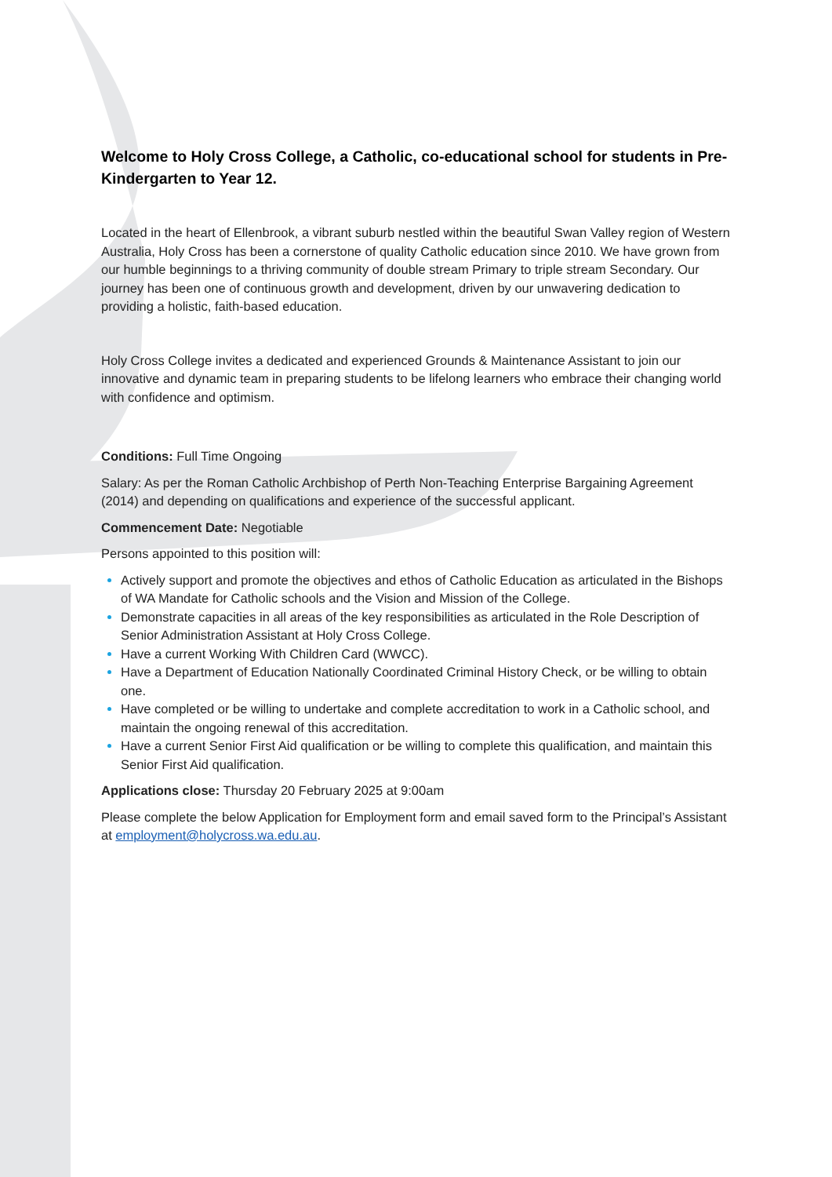Welcome to Holy Cross College, a Catholic, co-educational school for students in Pre-Kindergarten to Year 12.
Located in the heart of Ellenbrook, a vibrant suburb nestled within the beautiful Swan Valley region of Western Australia, Holy Cross has been a cornerstone of quality Catholic education since 2010. We have grown from our humble beginnings to a thriving community of double stream Primary to triple stream Secondary. Our journey has been one of continuous growth and development, driven by our unwavering dedication to providing a holistic, faith-based education.
Holy Cross College invites a dedicated and experienced Grounds & Maintenance Assistant to join our innovative and dynamic team in preparing students to be lifelong learners who embrace their changing world with confidence and optimism.
Conditions: Full Time Ongoing
Salary: As per the Roman Catholic Archbishop of Perth Non-Teaching Enterprise Bargaining Agreement (2014) and depending on qualifications and experience of the successful applicant.
Commencement Date: Negotiable
Persons appointed to this position will:
Actively support and promote the objectives and ethos of Catholic Education as articulated in the Bishops of WA Mandate for Catholic schools and the Vision and Mission of the College.
Demonstrate capacities in all areas of the key responsibilities as articulated in the Role Description of Senior Administration Assistant at Holy Cross College.
Have a current Working With Children Card (WWCC).
Have a Department of Education Nationally Coordinated Criminal History Check, or be willing to obtain one.
Have completed or be willing to undertake and complete accreditation to work in a Catholic school, and maintain the ongoing renewal of this accreditation.
Have a current Senior First Aid qualification or be willing to complete this qualification, and maintain this Senior First Aid qualification.
Applications close: Thursday 20 February 2025 at 9:00am
Please complete the below Application for Employment form and email saved form to the Principal’s Assistant at employment@holycross.wa.edu.au.